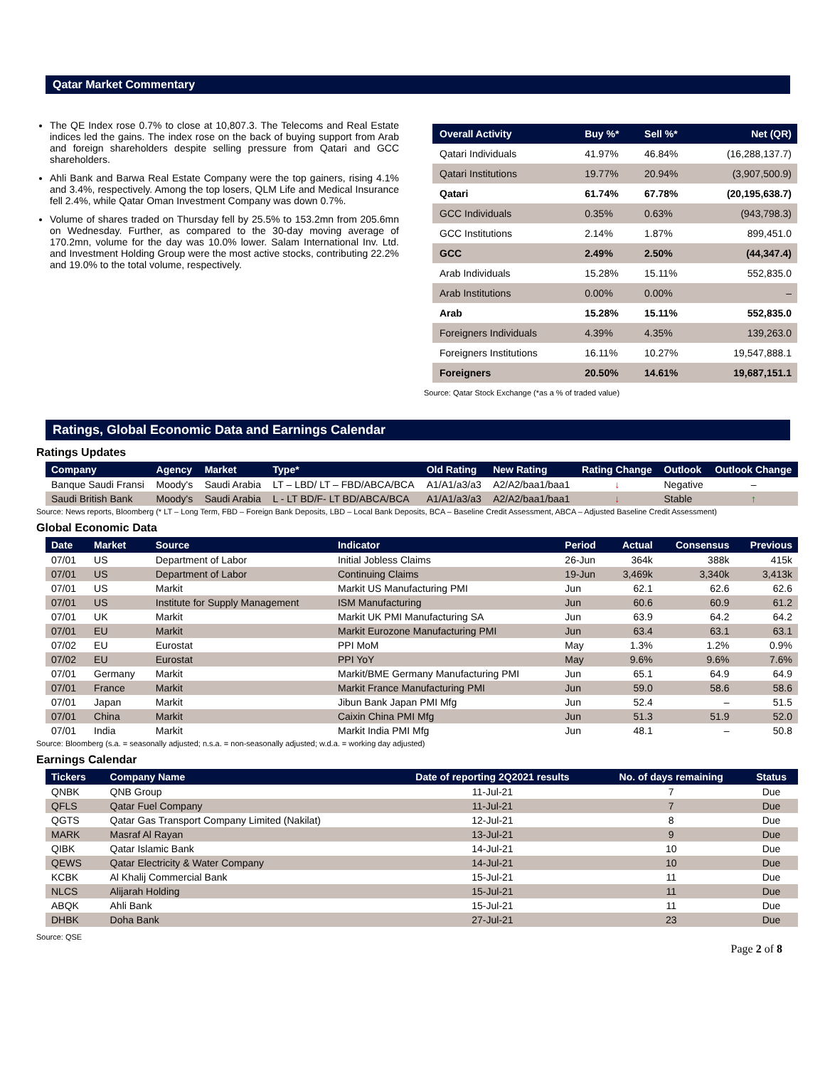Qatar Market Commentary
The QE Index rose 0.7% to close at 10,807.3. The Telecoms and Real Estate indices led the gains. The index rose on the back of buying support from Arab and foreign shareholders despite selling pressure from Qatari and GCC shareholders.
Ahli Bank and Barwa Real Estate Company were the top gainers, rising 4.1% and 3.4%, respectively. Among the top losers, QLM Life and Medical Insurance fell 2.4%, while Qatar Oman Investment Company was down 0.7%.
Volume of shares traded on Thursday fell by 25.5% to 153.2mn from 205.6mn on Wednesday. Further, as compared to the 30-day moving average of 170.2mn, volume for the day was 10.0% lower. Salam International Inv. Ltd. and Investment Holding Group were the most active stocks, contributing 22.2% and 19.0% to the total volume, respectively.
| Overall Activity | Buy %* | Sell %* | Net (QR) |
| --- | --- | --- | --- |
| Qatari Individuals | 41.97% | 46.84% | (16,288,137.7) |
| Qatari Institutions | 19.77% | 20.94% | (3,907,500.9) |
| Qatari | 61.74% | 67.78% | (20,195,638.7) |
| GCC Individuals | 0.35% | 0.63% | (943,798.3) |
| GCC Institutions | 2.14% | 1.87% | 899,451.0 |
| GCC | 2.49% | 2.50% | (44,347.4) |
| Arab Individuals | 15.28% | 15.11% | 552,835.0 |
| Arab Institutions | 0.00% | 0.00% | – |
| Arab | 15.28% | 15.11% | 552,835.0 |
| Foreigners Individuals | 4.39% | 4.35% | 139,263.0 |
| Foreigners Institutions | 16.11% | 10.27% | 19,547,888.1 |
| Foreigners | 20.50% | 14.61% | 19,687,151.1 |
Source: Qatar Stock Exchange (*as a % of traded value)
Ratings, Global Economic Data and Earnings Calendar
Ratings Updates
| Company | Agency | Market | Type* | Old Rating | New Rating | Rating Change | Outlook | Outlook Change |
| --- | --- | --- | --- | --- | --- | --- | --- | --- |
| Banque Saudi Fransi | Moody's | Saudi Arabia | LT – LBD/ LT – FBD/ABCA/BCA | A1/A1/a3/a3 | A2/A2/baa1/baa1 | ↓ | Negative | – |
| Saudi British Bank | Moody's | Saudi Arabia | L - LT BD/F- LT BD/ABCA/BCA | A1/A1/a3/a3 | A2/A2/baa1/baa1 | ↓ | Stable | ↑ |
Source: News reports, Bloomberg (* LT – Long Term, FBD – Foreign Bank Deposits, LBD – Local Bank Deposits, BCA – Baseline Credit Assessment, ABCA – Adjusted Baseline Credit Assessment)
Global Economic Data
| Date | Market | Source | Indicator | Period | Actual | Consensus | Previous |
| --- | --- | --- | --- | --- | --- | --- | --- |
| 07/01 | US | Department of Labor | Initial Jobless Claims | 26-Jun | 364k | 388k | 415k |
| 07/01 | US | Department of Labor | Continuing Claims | 19-Jun | 3,469k | 3,340k | 3,413k |
| 07/01 | US | Markit | Markit US Manufacturing PMI | Jun | 62.1 | 62.6 | 62.6 |
| 07/01 | US | Institute for Supply Management | ISM Manufacturing | Jun | 60.6 | 60.9 | 61.2 |
| 07/01 | UK | Markit | Markit UK PMI Manufacturing SA | Jun | 63.9 | 64.2 | 64.2 |
| 07/01 | EU | Markit | Markit Eurozone Manufacturing PMI | Jun | 63.4 | 63.1 | 63.1 |
| 07/02 | EU | Eurostat | PPI MoM | May | 1.3% | 1.2% | 0.9% |
| 07/02 | EU | Eurostat | PPI YoY | May | 9.6% | 9.6% | 7.6% |
| 07/01 | Germany | Markit | Markit/BME Germany Manufacturing PMI | Jun | 65.1 | 64.9 | 64.9 |
| 07/01 | France | Markit | Markit France Manufacturing PMI | Jun | 59.0 | 58.6 | 58.6 |
| 07/01 | Japan | Markit | Jibun Bank Japan PMI Mfg | Jun | 52.4 | – | 51.5 |
| 07/01 | China | Markit | Caixin China PMI Mfg | Jun | 51.3 | 51.9 | 52.0 |
| 07/01 | India | Markit | Markit India PMI Mfg | Jun | 48.1 | – | 50.8 |
Source: Bloomberg (s.a. = seasonally adjusted; n.s.a. = non-seasonally adjusted; w.d.a. = working day adjusted)
Earnings Calendar
| Tickers | Company Name | Date of reporting 2Q2021 results | No. of days remaining | Status |
| --- | --- | --- | --- | --- |
| QNBK | QNB Group | 11-Jul-21 | 7 | Due |
| QFLS | Qatar Fuel Company | 11-Jul-21 | 7 | Due |
| QGTS | Qatar Gas Transport Company Limited (Nakilat) | 12-Jul-21 | 8 | Due |
| MARK | Masraf Al Rayan | 13-Jul-21 | 9 | Due |
| QIBK | Qatar Islamic Bank | 14-Jul-21 | 10 | Due |
| QEWS | Qatar Electricity & Water Company | 14-Jul-21 | 10 | Due |
| KCBK | Al Khalij Commercial Bank | 15-Jul-21 | 11 | Due |
| NLCS | Alijarah Holding | 15-Jul-21 | 11 | Due |
| ABQK | Ahli Bank | 15-Jul-21 | 11 | Due |
| DHBK | Doha Bank | 27-Jul-21 | 23 | Due |
Source: QSE
Page 2 of 8